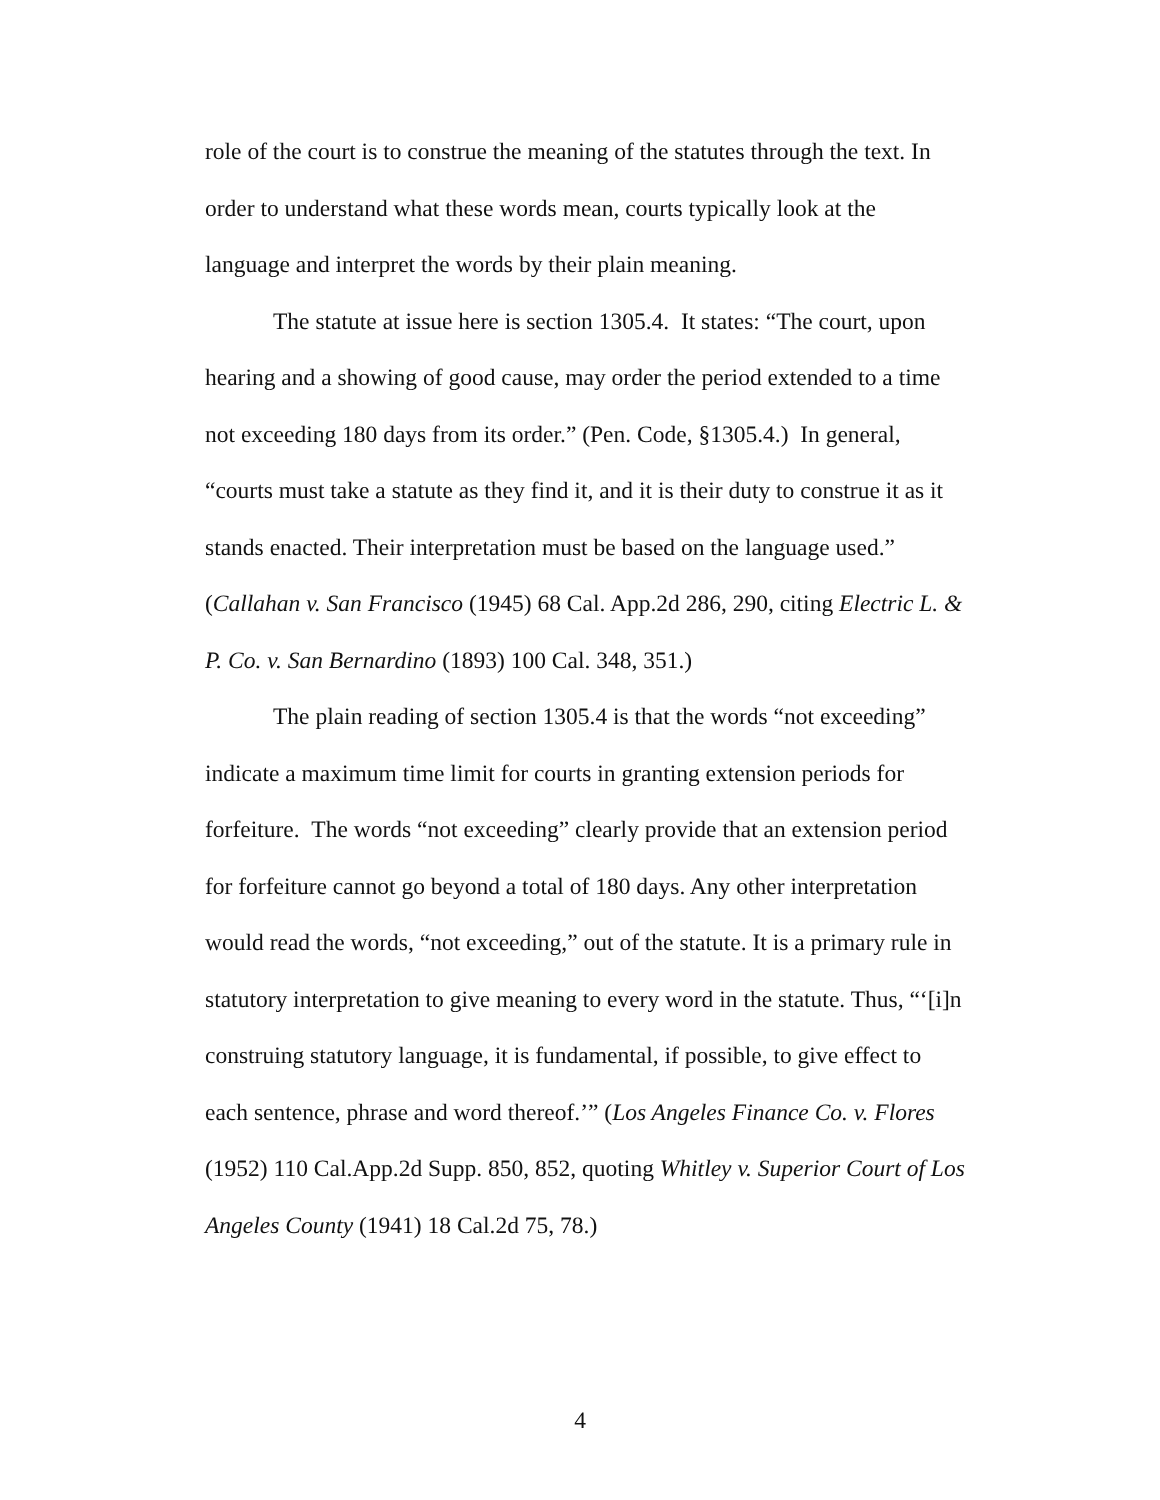role of the court is to construe the meaning of the statutes through the text. In order to understand what these words mean, courts typically look at the language and interpret the words by their plain meaning.
The statute at issue here is section 1305.4. It states: “The court, upon hearing and a showing of good cause, may order the period extended to a time not exceeding 180 days from its order.” (Pen. Code, §1305.4.) In general, “courts must take a statute as they find it, and it is their duty to construe it as it stands enacted. Their interpretation must be based on the language used.” (Callahan v. San Francisco (1945) 68 Cal. App.2d 286, 290, citing Electric L. & P. Co. v. San Bernardino (1893) 100 Cal. 348, 351.)
The plain reading of section 1305.4 is that the words “not exceeding” indicate a maximum time limit for courts in granting extension periods for forfeiture. The words “not exceeding” clearly provide that an extension period for forfeiture cannot go beyond a total of 180 days. Any other interpretation would read the words, “not exceeding,” out of the statute. It is a primary rule in statutory interpretation to give meaning to every word in the statute. Thus, “‘[i]n construing statutory language, it is fundamental, if possible, to give effect to each sentence, phrase and word thereof.’” (Los Angeles Finance Co. v. Flores (1952) 110 Cal.App.2d Supp. 850, 852, quoting Whitley v. Superior Court of Los Angeles County (1941) 18 Cal.2d 75, 78.)
4